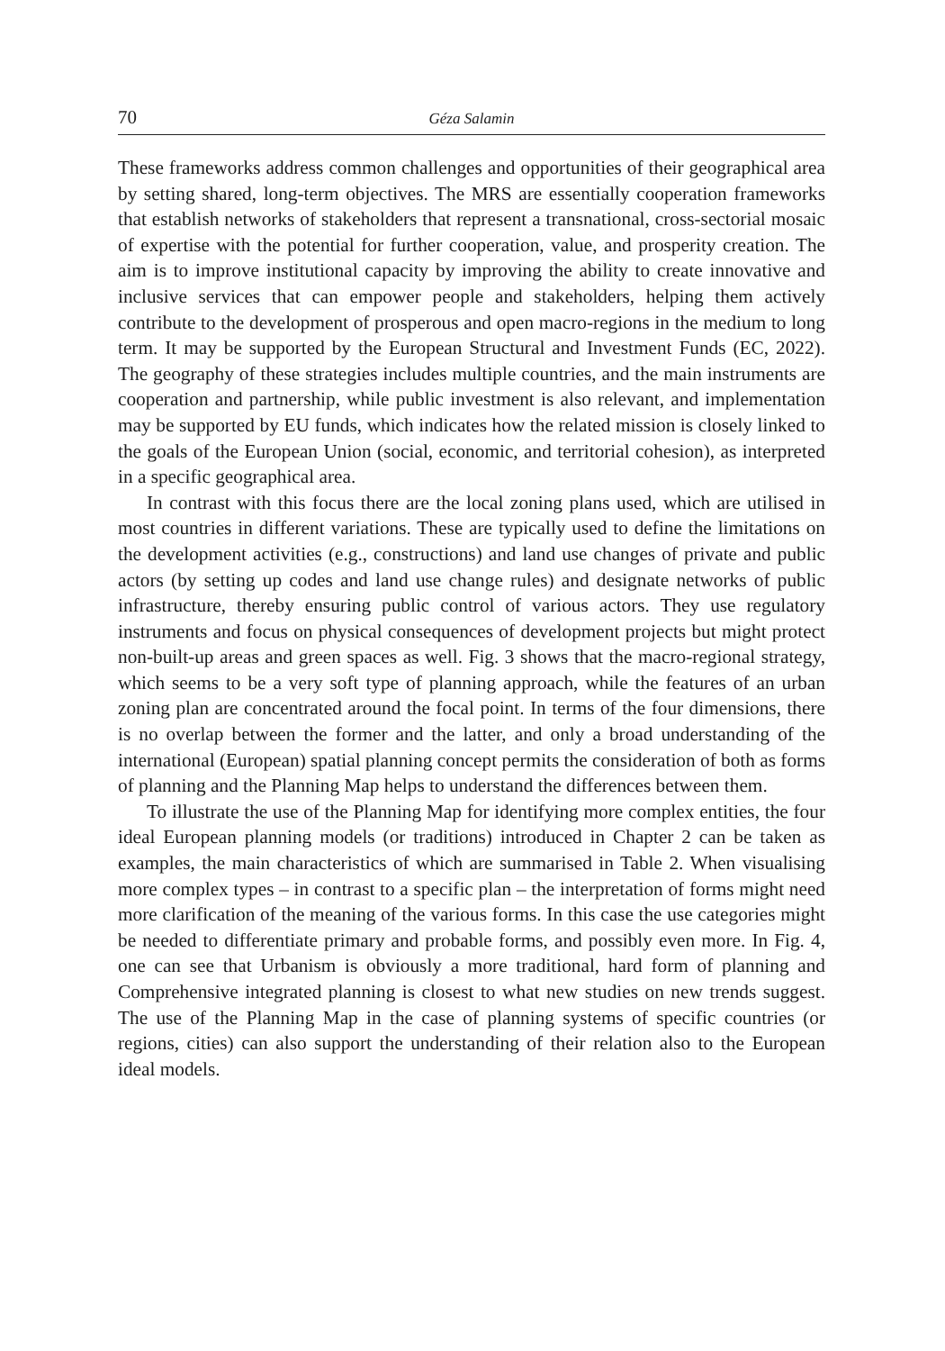70 Géza Salamin
These frameworks address common challenges and opportunities of their geographical area by setting shared, long-term objectives. The MRS are essentially cooperation frameworks that establish networks of stakeholders that represent a transnational, cross-sectorial mosaic of expertise with the potential for further cooperation, value, and prosperity creation. The aim is to improve institutional capacity by improving the ability to create innovative and inclusive services that can empower people and stakeholders, helping them actively contribute to the development of prosperous and open macro-regions in the medium to long term. It may be supported by the European Structural and Investment Funds (EC, 2022). The geography of these strategies includes multiple countries, and the main instruments are cooperation and partnership, while public investment is also relevant, and implementation may be supported by EU funds, which indicates how the related mission is closely linked to the goals of the European Union (social, economic, and territorial cohesion), as interpreted in a specific geographical area.
In contrast with this focus there are the local zoning plans used, which are utilised in most countries in different variations. These are typically used to define the limitations on the development activities (e.g., constructions) and land use changes of private and public actors (by setting up codes and land use change rules) and designate networks of public infrastructure, thereby ensuring public control of various actors. They use regulatory instruments and focus on physical consequences of development projects but might protect non-built-up areas and green spaces as well. Fig. 3 shows that the macro-regional strategy, which seems to be a very soft type of planning approach, while the features of an urban zoning plan are concentrated around the focal point. In terms of the four dimensions, there is no overlap between the former and the latter, and only a broad understanding of the international (European) spatial planning concept permits the consideration of both as forms of planning and the Planning Map helps to understand the differences between them.
To illustrate the use of the Planning Map for identifying more complex entities, the four ideal European planning models (or traditions) introduced in Chapter 2 can be taken as examples, the main characteristics of which are summarised in Table 2. When visualising more complex types – in contrast to a specific plan – the interpretation of forms might need more clarification of the meaning of the various forms. In this case the use categories might be needed to differentiate primary and probable forms, and possibly even more. In Fig. 4, one can see that Urbanism is obviously a more traditional, hard form of planning and Comprehensive integrated planning is closest to what new studies on new trends suggest. The use of the Planning Map in the case of planning systems of specific countries (or regions, cities) can also support the understanding of their relation also to the European ideal models.